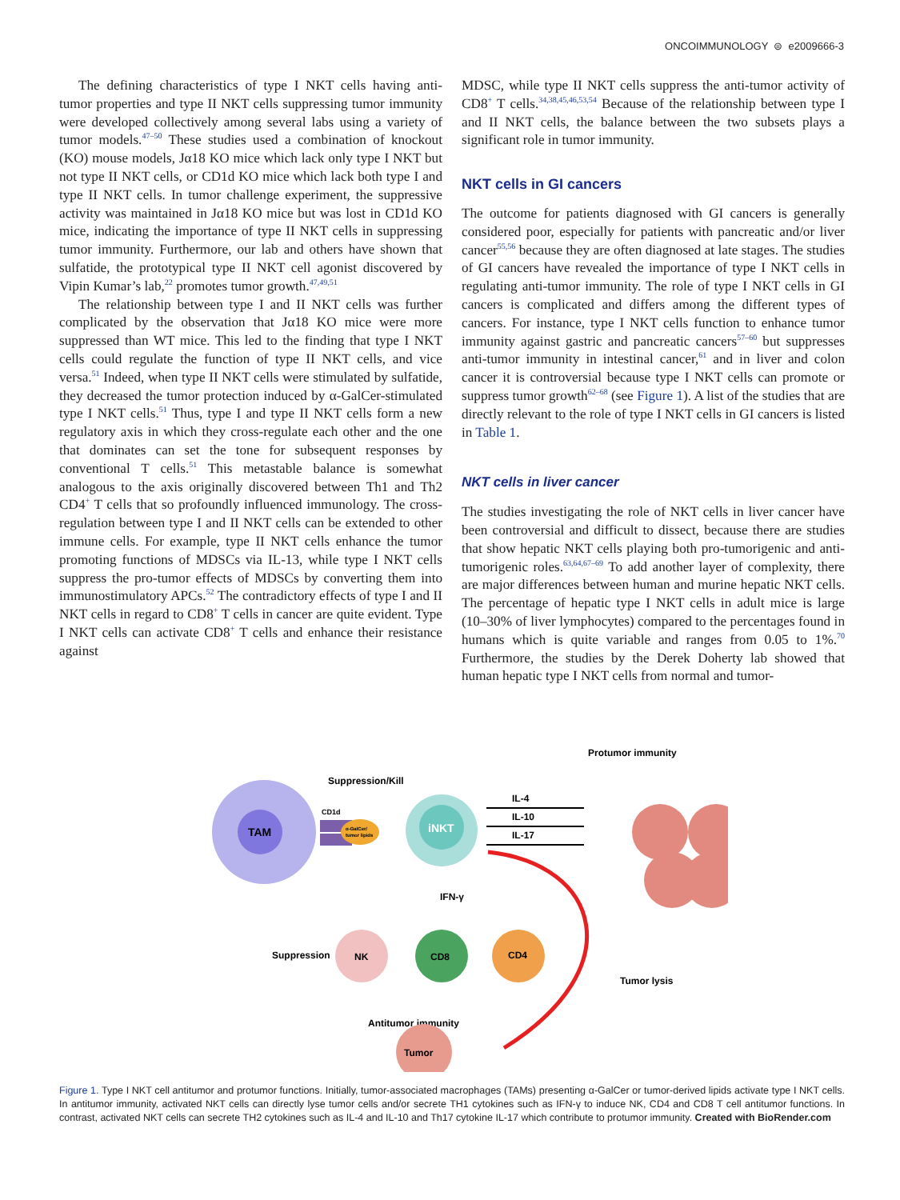ONCOIMMUNOLOGY ⊜ e2009666-3
The defining characteristics of type I NKT cells having anti-tumor properties and type II NKT cells suppressing tumor immunity were developed collectively among several labs using a variety of tumor models.<sup>47–50</sup> These studies used a combination of knockout (KO) mouse models, Jα18 KO mice which lack only type I NKT but not type II NKT cells, or CD1d KO mice which lack both type I and type II NKT cells. In tumor challenge experiment, the suppressive activity was maintained in Jα18 KO mice but was lost in CD1d KO mice, indicating the importance of type II NKT cells in suppressing tumor immunity. Furthermore, our lab and others have shown that sulfatide, the prototypical type II NKT cell agonist discovered by Vipin Kumar’s lab,<sup>22</sup> promotes tumor growth.<sup>47,49,51</sup>
The relationship between type I and II NKT cells was further complicated by the observation that Jα18 KO mice were more suppressed than WT mice. This led to the finding that type I NKT cells could regulate the function of type II NKT cells, and vice versa.<sup>51</sup> Indeed, when type II NKT cells were stimulated by sulfatide, they decreased the tumor protection induced by α-GalCer-stimulated type I NKT cells.<sup>51</sup> Thus, type I and type II NKT cells form a new regulatory axis in which they cross-regulate each other and the one that dominates can set the tone for subsequent responses by conventional T cells.<sup>51</sup> This metastable balance is somewhat analogous to the axis originally discovered between Th1 and Th2 CD4<sup>+</sup> T cells that so profoundly influenced immunology. The cross-regulation between type I and II NKT cells can be extended to other immune cells. For example, type II NKT cells enhance the tumor promoting functions of MDSCs via IL-13, while type I NKT cells suppress the pro-tumor effects of MDSCs by converting them into immunostimulatory APCs.<sup>52</sup> The contradictory effects of type I and II NKT cells in regard to CD8<sup>+</sup> T cells in cancer are quite evident. Type I NKT cells can activate CD8<sup>+</sup> T cells and enhance their resistance against
MDSC, while type II NKT cells suppress the anti-tumor activity of CD8<sup>+</sup> T cells.<sup>34,38,45,46,53,54</sup> Because of the relationship between type I and II NKT cells, the balance between the two subsets plays a significant role in tumor immunity.
NKT cells in GI cancers
The outcome for patients diagnosed with GI cancers is generally considered poor, especially for patients with pancreatic and/or liver cancer<sup>55,56</sup> because they are often diagnosed at late stages. The studies of GI cancers have revealed the importance of type I NKT cells in regulating anti-tumor immunity. The role of type I NKT cells in GI cancers is complicated and differs among the different types of cancers. For instance, type I NKT cells function to enhance tumor immunity against gastric and pancreatic cancers<sup>57–60</sup> but suppresses anti-tumor immunity in intestinal cancer,<sup>61</sup> and in liver and colon cancer it is controversial because type I NKT cells can promote or suppress tumor growth<sup>62–68</sup> (see Figure 1). A list of the studies that are directly relevant to the role of type I NKT cells in GI cancers is listed in Table 1.
NKT cells in liver cancer
The studies investigating the role of NKT cells in liver cancer have been controversial and difficult to dissect, because there are studies that show hepatic NKT cells playing both pro-tumorigenic and anti-tumorigenic roles.<sup>63,64,67–69</sup> To add another layer of complexity, there are major differences between human and murine hepatic NKT cells. The percentage of hepatic type I NKT cells in adult mice is large (10–30% of liver lymphocytes) compared to the percentages found in humans which is quite variable and ranges from 0.05 to 1%.<sup>70</sup> Furthermore, the studies by the Derek Doherty lab showed that human hepatic type I NKT cells from normal and tumor-
TAM
CD1d
α-GalCer/
tumor lipids
iNKT
Suppression/Kill
Protumor immunity
IL-4
IL-10
IL-17
IFN-γ
NK
CD8
CD4
Suppression
Tumor lysis
Antitumor immunity
Tumor
Figure 1. Type I NKT cell antitumor and protumor functions. Initially, tumor-associated macrophages (TAMs) presenting α-GalCer or tumor-derived lipids activate type I NKT cells. In antitumor immunity, activated NKT cells can directly lyse tumor cells and/or secrete TH1 cytokines such as IFN-γ to induce NK, CD4 and CD8 T cell antitumor functions. In contrast, activated NKT cells can secrete TH2 cytokines such as IL-4 and IL-10 and Th17 cytokine IL-17 which contribute to protumor immunity. Created with BioRender.com